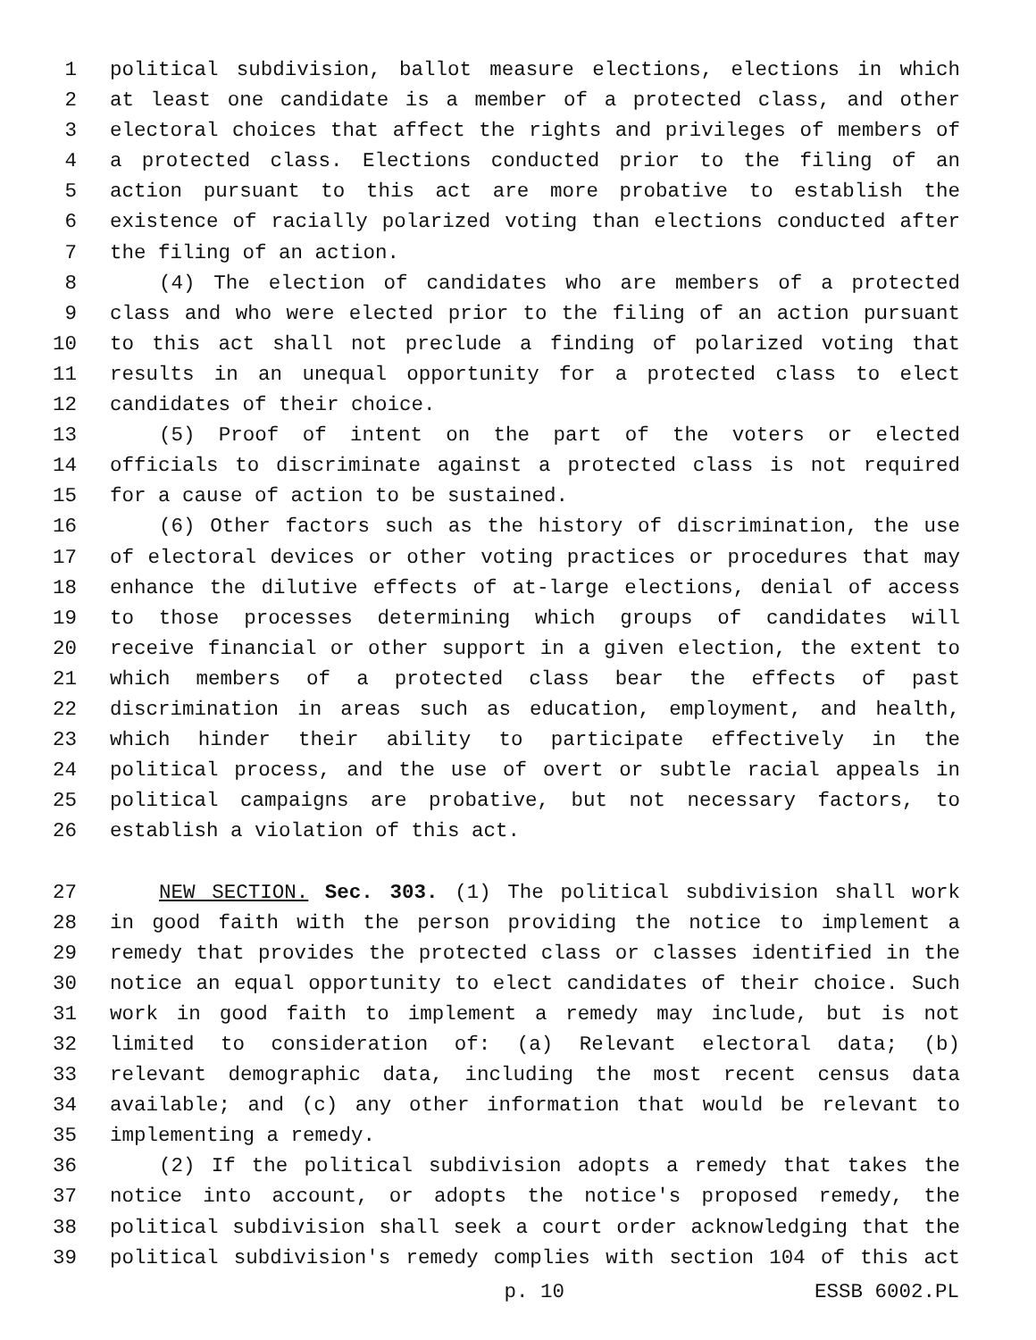1 political subdivision, ballot measure elections, elections in which
2 at least one candidate is a member of a protected class, and other
3 electoral choices that affect the rights and privileges of members of
4 a protected class. Elections conducted prior to the filing of an
5 action pursuant to this act are more probative to establish the
6 existence of racially polarized voting than elections conducted after
7 the filing of an action.
8 (4) The election of candidates who are members of a protected
9 class and who were elected prior to the filing of an action pursuant
10 to this act shall not preclude a finding of polarized voting that
11 results in an unequal opportunity for a protected class to elect
12 candidates of their choice.
13 (5) Proof of intent on the part of the voters or elected
14 officials to discriminate against a protected class is not required
15 for a cause of action to be sustained.
16 (6) Other factors such as the history of discrimination, the use
17 of electoral devices or other voting practices or procedures that may
18 enhance the dilutive effects of at-large elections, denial of access
19 to those processes determining which groups of candidates will
20 receive financial or other support in a given election, the extent to
21 which members of a protected class bear the effects of past
22 discrimination in areas such as education, employment, and health,
23 which hinder their ability to participate effectively in the
24 political process, and the use of overt or subtle racial appeals in
25 political campaigns are probative, but not necessary factors, to
26 establish a violation of this act.
27 NEW SECTION. Sec. 303. (1) The political subdivision shall work
28 in good faith with the person providing the notice to implement a
29 remedy that provides the protected class or classes identified in the
30 notice an equal opportunity to elect candidates of their choice. Such
31 work in good faith to implement a remedy may include, but is not
32 limited to consideration of: (a) Relevant electoral data; (b)
33 relevant demographic data, including the most recent census data
34 available; and (c) any other information that would be relevant to
35 implementing a remedy.
36 (2) If the political subdivision adopts a remedy that takes the
37 notice into account, or adopts the notice's proposed remedy, the
38 political subdivision shall seek a court order acknowledging that the
39 political subdivision's remedy complies with section 104 of this act
p. 10 ESSB 6002.PL